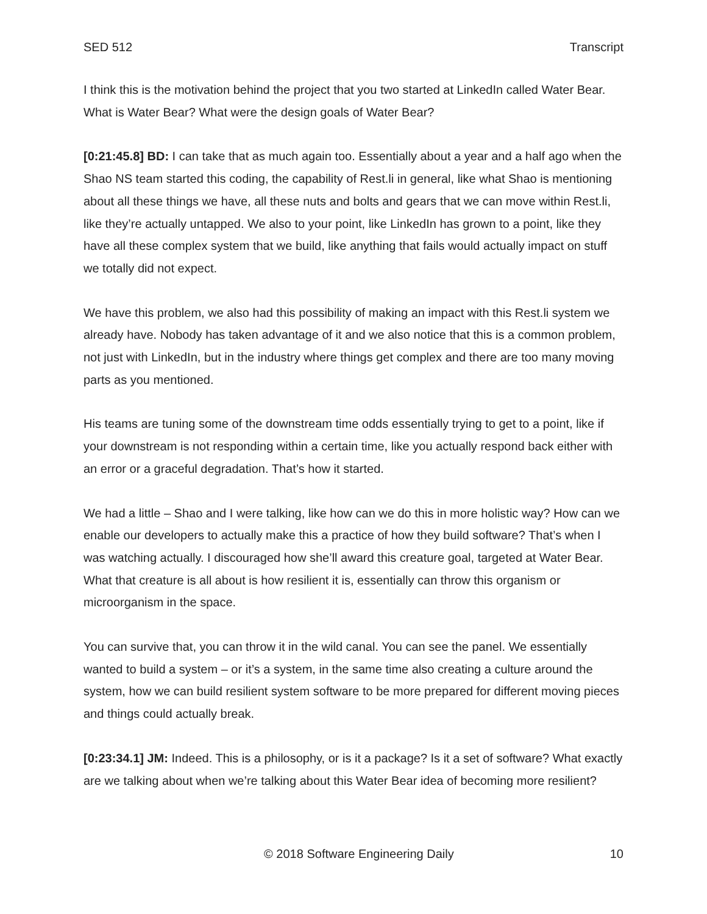SED 512 Transcript
I think this is the motivation behind the project that you two started at LinkedIn called Water Bear. What is Water Bear? What were the design goals of Water Bear?
[0:21:45.8] BD: I can take that as much again too. Essentially about a year and a half ago when the Shao NS team started this coding, the capability of Rest.li in general, like what Shao is mentioning about all these things we have, all these nuts and bolts and gears that we can move within Rest.li, like they’re actually untapped. We also to your point, like LinkedIn has grown to a point, like they have all these complex system that we build, like anything that fails would actually impact on stuff we totally did not expect.
We have this problem, we also had this possibility of making an impact with this Rest.li system we already have. Nobody has taken advantage of it and we also notice that this is a common problem, not just with LinkedIn, but in the industry where things get complex and there are too many moving parts as you mentioned.
His teams are tuning some of the downstream time odds essentially trying to get to a point, like if your downstream is not responding within a certain time, like you actually respond back either with an error or a graceful degradation. That’s how it started.
We had a little – Shao and I were talking, like how can we do this in more holistic way? How can we enable our developers to actually make this a practice of how they build software? That’s when I was watching actually. I discouraged how she’ll award this creature goal, targeted at Water Bear. What that creature is all about is how resilient it is, essentially can throw this organism or microorganism in the space.
You can survive that, you can throw it in the wild canal. You can see the panel. We essentially wanted to build a system – or it’s a system, in the same time also creating a culture around the system, how we can build resilient system software to be more prepared for different moving pieces and things could actually break.
[0:23:34.1] JM: Indeed. This is a philosophy, or is it a package? Is it a set of software? What exactly are we talking about when we’re talking about this Water Bear idea of becoming more resilient?
© 2018 Software Engineering Daily 10